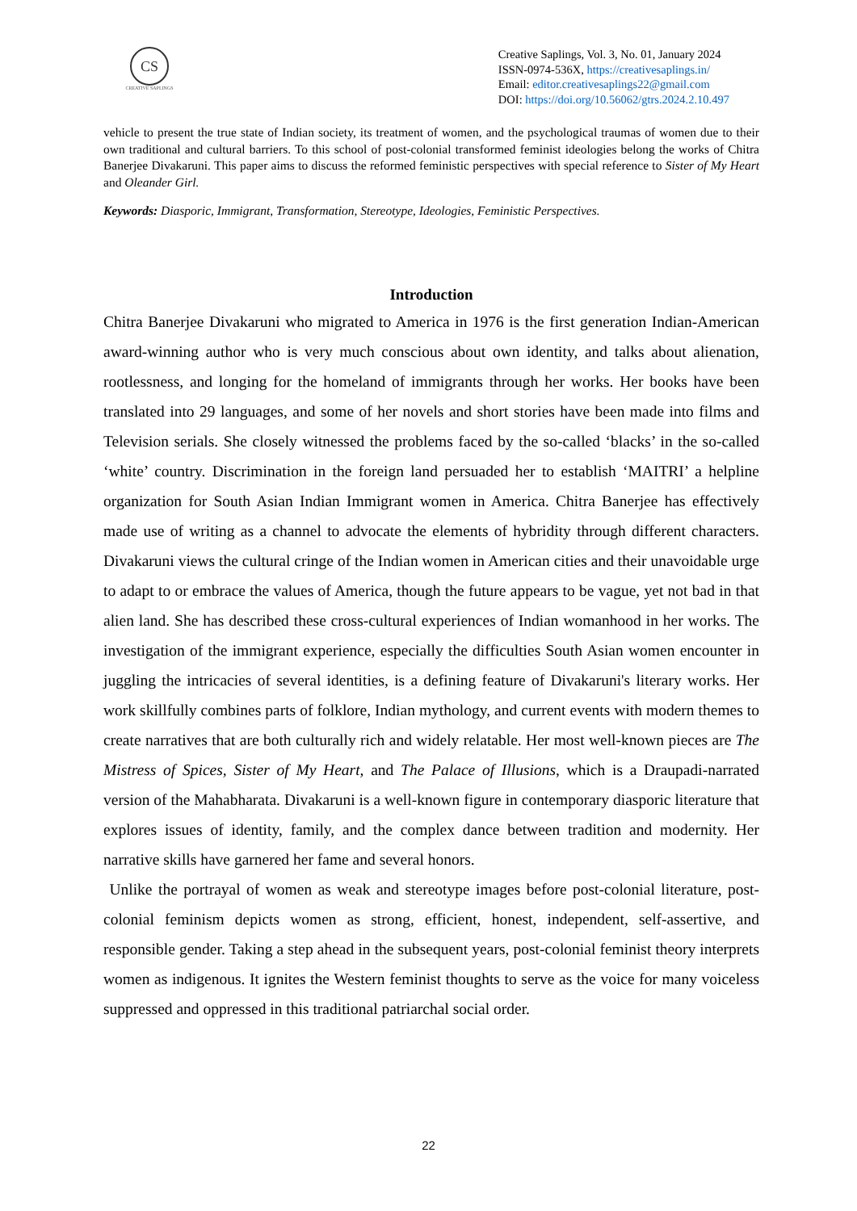CS
CREATIVE SAPLINGS
Creative Saplings, Vol. 3, No. 01, January 2024
ISSN-0974-536X, https://creativesaplings.in/
Email: editor.creativesaplings22@gmail.com
DOI: https://doi.org/10.56062/gtrs.2024.2.10.497
vehicle to present the true state of Indian society, its treatment of women, and the psychological traumas of women due to their own traditional and cultural barriers. To this school of post-colonial transformed feminist ideologies belong the works of Chitra Banerjee Divakaruni. This paper aims to discuss the reformed feministic perspectives with special reference to Sister of My Heart and Oleander Girl.
Keywords: Diasporic, Immigrant, Transformation, Stereotype, Ideologies, Feministic Perspectives.
Introduction
Chitra Banerjee Divakaruni who migrated to America in 1976 is the first generation Indian-American award-winning author who is very much conscious about own identity, and talks about alienation, rootlessness, and longing for the homeland of immigrants through her works. Her books have been translated into 29 languages, and some of her novels and short stories have been made into films and Television serials. She closely witnessed the problems faced by the so-called ‘blacks’ in the so-called ‘white’ country. Discrimination in the foreign land persuaded her to establish ‘MAITRI’ a helpline organization for South Asian Indian Immigrant women in America. Chitra Banerjee has effectively made use of writing as a channel to advocate the elements of hybridity through different characters. Divakaruni views the cultural cringe of the Indian women in American cities and their unavoidable urge to adapt to or embrace the values of America, though the future appears to be vague, yet not bad in that alien land. She has described these cross-cultural experiences of Indian womanhood in her works. The investigation of the immigrant experience, especially the difficulties South Asian women encounter in juggling the intricacies of several identities, is a defining feature of Divakaruni's literary works. Her work skillfully combines parts of folklore, Indian mythology, and current events with modern themes to create narratives that are both culturally rich and widely relatable. Her most well-known pieces are The Mistress of Spices, Sister of My Heart, and The Palace of Illusions, which is a Draupadi-narrated version of the Mahabharata. Divakaruni is a well-known figure in contemporary diasporic literature that explores issues of identity, family, and the complex dance between tradition and modernity. Her narrative skills have garnered her fame and several honors.
Unlike the portrayal of women as weak and stereotype images before post-colonial literature, post-colonial feminism depicts women as strong, efficient, honest, independent, self-assertive, and responsible gender. Taking a step ahead in the subsequent years, post-colonial feminist theory interprets women as indigenous. It ignites the Western feminist thoughts to serve as the voice for many voiceless suppressed and oppressed in this traditional patriarchal social order.
22